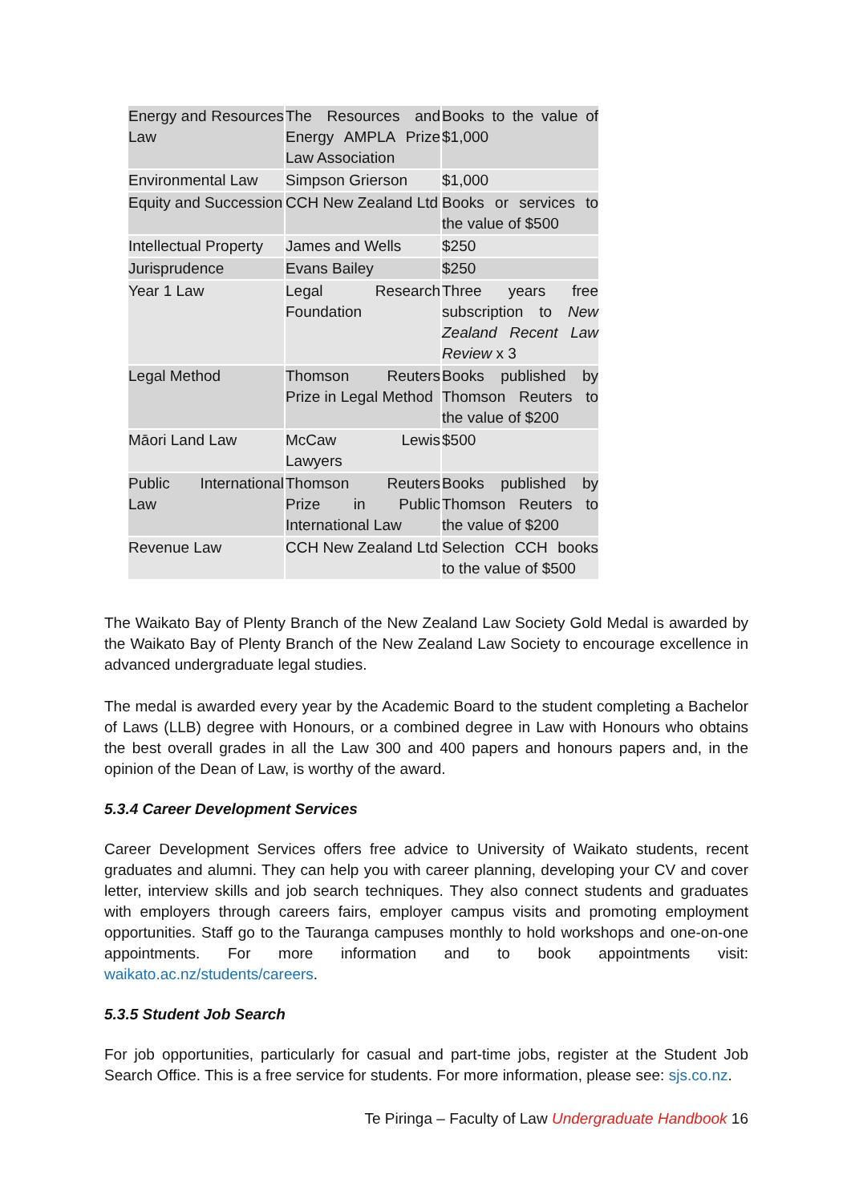| Energy and Resources Law | The Resources and Energy AMPLA Prize Law Association | Books to the value of $1,000 |
| Environmental Law | Simpson Grierson | $1,000 |
| Equity and Succession | CCH New Zealand Ltd | Books or services to the value of $500 |
| Intellectual Property | James and Wells | $250 |
| Jurisprudence | Evans Bailey | $250 |
| Year 1 Law | Legal Research Foundation | Three years free subscription to New Zealand Recent Law Review x 3 |
| Legal Method | Thomson Reuters Prize in Legal Method | Books published by Thomson Reuters to the value of $200 |
| Māori Land Law | McCaw Lewis Lawyers | $500 |
| Public International Law | Thomson Reuters Prize in Public International Law | Books published by Thomson Reuters to the value of $200 |
| Revenue Law | CCH New Zealand Ltd | Selection CCH books to the value of $500 |
The Waikato Bay of Plenty Branch of the New Zealand Law Society Gold Medal is awarded by the Waikato Bay of Plenty Branch of the New Zealand Law Society to encourage excellence in advanced undergraduate legal studies.
The medal is awarded every year by the Academic Board to the student completing a Bachelor of Laws (LLB) degree with Honours, or a combined degree in Law with Honours who obtains the best overall grades in all the Law 300 and 400 papers and honours papers and, in the opinion of the Dean of Law, is worthy of the award.
5.3.4 Career Development Services
Career Development Services offers free advice to University of Waikato students, recent graduates and alumni. They can help you with career planning, developing your CV and cover letter, interview skills and job search techniques. They also connect students and graduates with employers through careers fairs, employer campus visits and promoting employment opportunities. Staff go to the Tauranga campuses monthly to hold workshops and one-on-one appointments. For more information and to book appointments visit: waikato.ac.nz/students/careers.
5.3.5 Student Job Search
For job opportunities, particularly for casual and part-time jobs, register at the Student Job Search Office. This is a free service for students. For more information, please see: sjs.co.nz.
Te Piringa – Faculty of Law Undergraduate Handbook 16